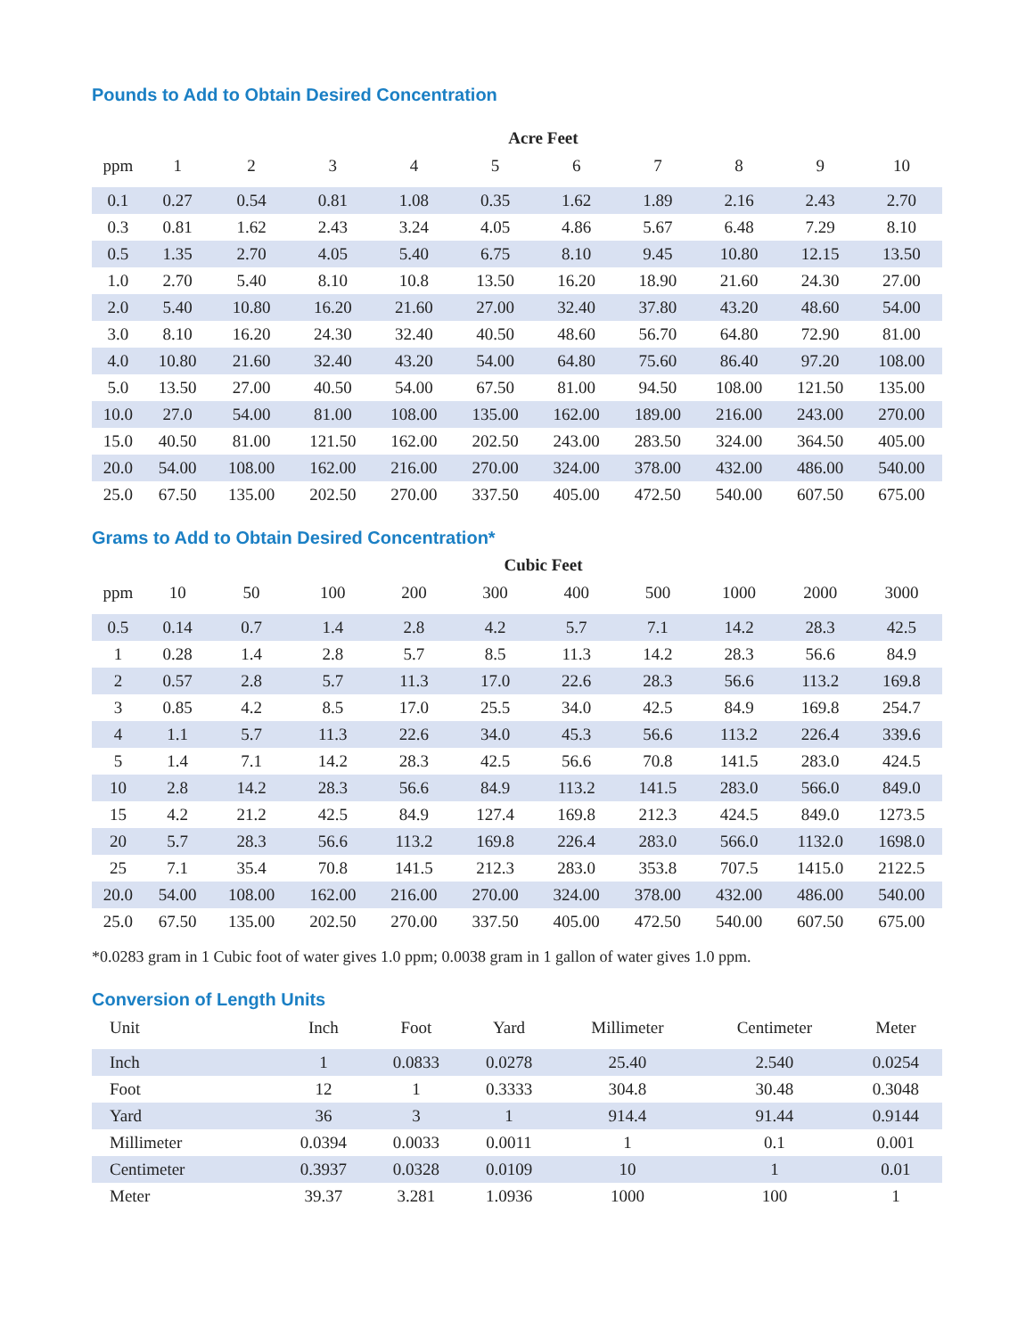Pounds to Add to Obtain Desired Concentration
| | Acre Feet | | | | | | | | | |
| --- | --- | --- | --- | --- | --- | --- | --- | --- | --- | --- |
| ppm | 1 | 2 | 3 | 4 | 5 | 6 | 7 | 8 | 9 | 10 |
| 0.1 | 0.27 | 0.54 | 0.81 | 1.08 | 0.35 | 1.62 | 1.89 | 2.16 | 2.43 | 2.70 |
| 0.3 | 0.81 | 1.62 | 2.43 | 3.24 | 4.05 | 4.86 | 5.67 | 6.48 | 7.29 | 8.10 |
| 0.5 | 1.35 | 2.70 | 4.05 | 5.40 | 6.75 | 8.10 | 9.45 | 10.80 | 12.15 | 13.50 |
| 1.0 | 2.70 | 5.40 | 8.10 | 10.8 | 13.50 | 16.20 | 18.90 | 21.60 | 24.30 | 27.00 |
| 2.0 | 5.40 | 10.80 | 16.20 | 21.60 | 27.00 | 32.40 | 37.80 | 43.20 | 48.60 | 54.00 |
| 3.0 | 8.10 | 16.20 | 24.30 | 32.40 | 40.50 | 48.60 | 56.70 | 64.80 | 72.90 | 81.00 |
| 4.0 | 10.80 | 21.60 | 32.40 | 43.20 | 54.00 | 64.80 | 75.60 | 86.40 | 97.20 | 108.00 |
| 5.0 | 13.50 | 27.00 | 40.50 | 54.00 | 67.50 | 81.00 | 94.50 | 108.00 | 121.50 | 135.00 |
| 10.0 | 27.0 | 54.00 | 81.00 | 108.00 | 135.00 | 162.00 | 189.00 | 216.00 | 243.00 | 270.00 |
| 15.0 | 40.50 | 81.00 | 121.50 | 162.00 | 202.50 | 243.00 | 283.50 | 324.00 | 364.50 | 405.00 |
| 20.0 | 54.00 | 108.00 | 162.00 | 216.00 | 270.00 | 324.00 | 378.00 | 432.00 | 486.00 | 540.00 |
| 25.0 | 67.50 | 135.00 | 202.50 | 270.00 | 337.50 | 405.00 | 472.50 | 540.00 | 607.50 | 675.00 |
Grams to Add to Obtain Desired Concentration*
| | Cubic Feet | | | | | | | | | |
| --- | --- | --- | --- | --- | --- | --- | --- | --- | --- | --- |
| ppm | 10 | 50 | 100 | 200 | 300 | 400 | 500 | 1000 | 2000 | 3000 |
| 0.5 | 0.14 | 0.7 | 1.4 | 2.8 | 4.2 | 5.7 | 7.1 | 14.2 | 28.3 | 42.5 |
| 1 | 0.28 | 1.4 | 2.8 | 5.7 | 8.5 | 11.3 | 14.2 | 28.3 | 56.6 | 84.9 |
| 2 | 0.57 | 2.8 | 5.7 | 11.3 | 17.0 | 22.6 | 28.3 | 56.6 | 113.2 | 169.8 |
| 3 | 0.85 | 4.2 | 8.5 | 17.0 | 25.5 | 34.0 | 42.5 | 84.9 | 169.8 | 254.7 |
| 4 | 1.1 | 5.7 | 11.3 | 22.6 | 34.0 | 45.3 | 56.6 | 113.2 | 226.4 | 339.6 |
| 5 | 1.4 | 7.1 | 14.2 | 28.3 | 42.5 | 56.6 | 70.8 | 141.5 | 283.0 | 424.5 |
| 10 | 2.8 | 14.2 | 28.3 | 56.6 | 84.9 | 113.2 | 141.5 | 283.0 | 566.0 | 849.0 |
| 15 | 4.2 | 21.2 | 42.5 | 84.9 | 127.4 | 169.8 | 212.3 | 424.5 | 849.0 | 1273.5 |
| 20 | 5.7 | 28.3 | 56.6 | 113.2 | 169.8 | 226.4 | 283.0 | 566.0 | 1132.0 | 1698.0 |
| 25 | 7.1 | 35.4 | 70.8 | 141.5 | 212.3 | 283.0 | 353.8 | 707.5 | 1415.0 | 2122.5 |
| 20.0 | 54.00 | 108.00 | 162.00 | 216.00 | 270.00 | 324.00 | 378.00 | 432.00 | 486.00 | 540.00 |
| 25.0 | 67.50 | 135.00 | 202.50 | 270.00 | 337.50 | 405.00 | 472.50 | 540.00 | 607.50 | 675.00 |
*0.0283 gram in 1 Cubic foot of water gives 1.0 ppm; 0.0038 gram in 1 gallon of water gives 1.0 ppm.
Conversion of Length Units
| Unit | Inch | Foot | Yard | Millimeter | Centimeter | Meter |
| --- | --- | --- | --- | --- | --- | --- |
| Inch | 1 | 0.0833 | 0.0278 | 25.40 | 2.540 | 0.0254 |
| Foot | 12 | 1 | 0.3333 | 304.8 | 30.48 | 0.3048 |
| Yard | 36 | 3 | 1 | 914.4 | 91.44 | 0.9144 |
| Millimeter | 0.0394 | 0.0033 | 0.0011 | 1 | 0.1 | 0.001 |
| Centimeter | 0.3937 | 0.0328 | 0.0109 | 10 | 1 | 0.01 |
| Meter | 39.37 | 3.281 | 1.0936 | 1000 | 100 | 1 |